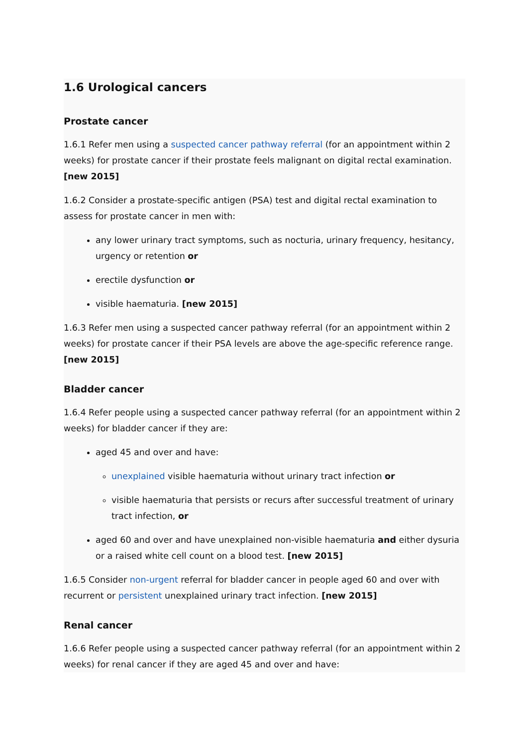1.6 Urological cancers
Prostate cancer
1.6.1 Refer men using a suspected cancer pathway referral (for an appointment within 2 weeks) for prostate cancer if their prostate feels malignant on digital rectal examination. [new 2015]
1.6.2 Consider a prostate-specific antigen (PSA) test and digital rectal examination to assess for prostate cancer in men with:
any lower urinary tract symptoms, such as nocturia, urinary frequency, hesitancy, urgency or retention or
erectile dysfunction or
visible haematuria. [new 2015]
1.6.3 Refer men using a suspected cancer pathway referral (for an appointment within 2 weeks) for prostate cancer if their PSA levels are above the age-specific reference range. [new 2015]
Bladder cancer
1.6.4 Refer people using a suspected cancer pathway referral (for an appointment within 2 weeks) for bladder cancer if they are:
aged 45 and over and have:
unexplained visible haematuria without urinary tract infection or
visible haematuria that persists or recurs after successful treatment of urinary tract infection, or
aged 60 and over and have unexplained non-visible haematuria and either dysuria or a raised white cell count on a blood test. [new 2015]
1.6.5 Consider non-urgent referral for bladder cancer in people aged 60 and over with recurrent or persistent unexplained urinary tract infection. [new 2015]
Renal cancer
1.6.6 Refer people using a suspected cancer pathway referral (for an appointment within 2 weeks) for renal cancer if they are aged 45 and over and have: